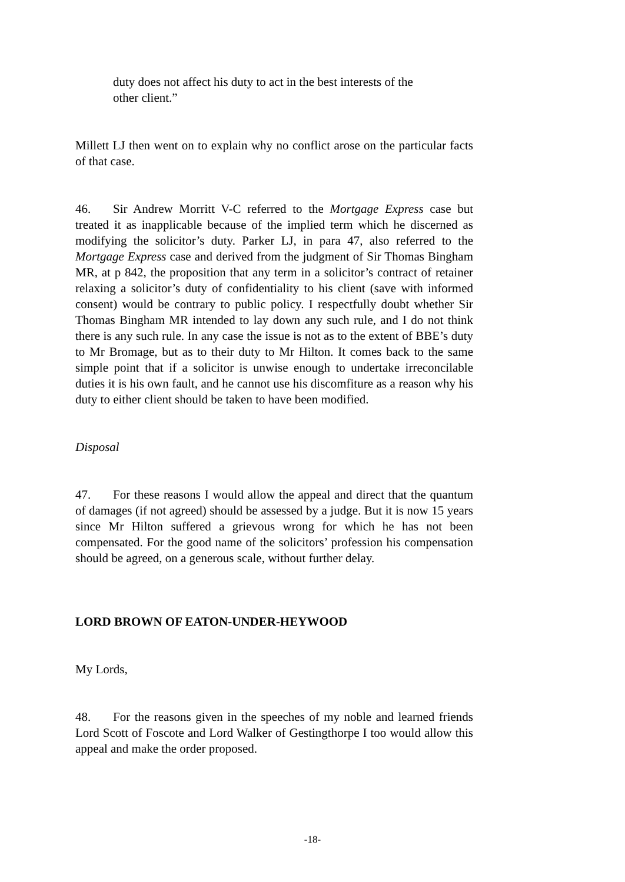duty does not affect his duty to act in the best interests of the other client.”
Millett LJ then went on to explain why no conflict arose on the particular facts of that case.
46. Sir Andrew Morritt V-C referred to the Mortgage Express case but treated it as inapplicable because of the implied term which he discerned as modifying the solicitor’s duty. Parker LJ, in para 47, also referred to the Mortgage Express case and derived from the judgment of Sir Thomas Bingham MR, at p 842, the proposition that any term in a solicitor’s contract of retainer relaxing a solicitor’s duty of confidentiality to his client (save with informed consent) would be contrary to public policy. I respectfully doubt whether Sir Thomas Bingham MR intended to lay down any such rule, and I do not think there is any such rule. In any case the issue is not as to the extent of BBE’s duty to Mr Bromage, but as to their duty to Mr Hilton. It comes back to the same simple point that if a solicitor is unwise enough to undertake irreconcilable duties it is his own fault, and he cannot use his discomfiture as a reason why his duty to either client should be taken to have been modified.
Disposal
47. For these reasons I would allow the appeal and direct that the quantum of damages (if not agreed) should be assessed by a judge. But it is now 15 years since Mr Hilton suffered a grievous wrong for which he has not been compensated. For the good name of the solicitors’ profession his compensation should be agreed, on a generous scale, without further delay.
LORD BROWN OF EATON-UNDER-HEYWOOD
My Lords,
48. For the reasons given in the speeches of my noble and learned friends Lord Scott of Foscote and Lord Walker of Gestingthorpe I too would allow this appeal and make the order proposed.
-18-